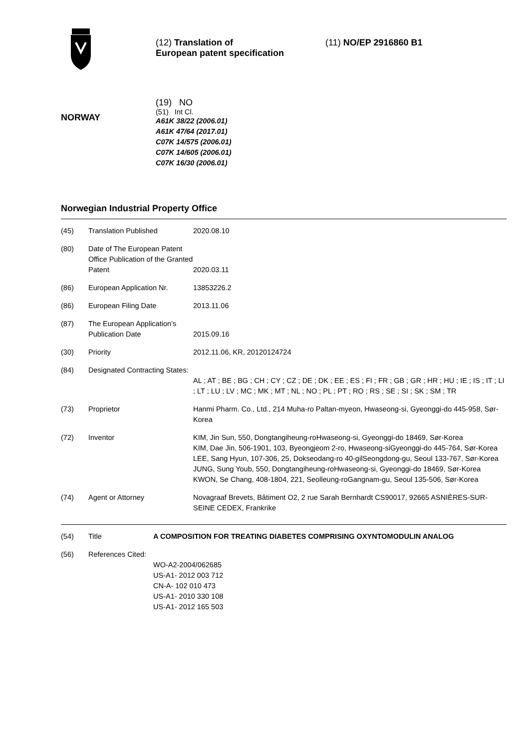(12) Translation of
European patent specification
(11) NO/EP 2916860 B1
NORWAY
(19) NO
(51) Int Cl.
A61K 38/22 (2006.01)
A61K 47/64 (2017.01)
C07K 14/575 (2006.01)
C07K 14/605 (2006.01)
C07K 16/30 (2006.01)
Norwegian Industrial Property Office
| (45) | Translation Published | 2020.08.10 |
| (80) | Date of The European Patent Office Publication of the Granted Patent | 2020.03.11 |
| (86) | European Application Nr. | 13853226.2 |
| (86) | European Filing Date | 2013.11.06 |
| (87) | The European Application’s Publication Date | 2015.09.16 |
| (30) | Priority | 2012.11.06, KR, 20120124724 |
| (84) | Designated Contracting States: | AL ; AT ; BE ; BG ; CH ; CY ; CZ ; DE ; DK ; EE ; ES ; FI ; FR ; GB ; GR ; HR ; HU ; IE ; IS ; IT ; LI ; LT ; LU ; LV ; MC ; MK ; MT ; NL ; NO ; PL ; PT ; RO ; RS ; SE ; SI ; SK ; SM ; TR |
| (73) | Proprietor | Hanmi Pharm. Co., Ltd., 214 Muha-ro Paltan-myeon, Hwaseong-si, Gyeonggi-do 445-958, Sør-Korea |
| (72) | Inventor | KIM, Jin Sun, 550, Dongtangiheung-roHwaseong-si, Gyeonggi-do 18469, Sør-Korea KIM, Dae Jin, 506-1901, 103, Byeongjeom 2-ro, Hwaseong-siGyeonggi-do 445-764, Sør-Korea LEE, Sang Hyun, 107-306, 25, Dokseodang-ro 40-gilSeongdong-gu, Seoul 133-767, Sør-Korea JUNG, Sung Youb, 550, Dongtangiheung-roHwaseong-si, Gyeonggi-do 18469, Sør-Korea KWON, Se Chang, 408-1804, 221, Seolleung-roGangnam-gu, Seoul 135-506, Sør-Korea |
| (74) | Agent or Attorney | Novagraaf Brevets, Bâtiment O2, 2 rue Sarah Bernhardt CS90017, 92665 ASNIÈRES-SUR-SEINE CEDEX, Frankrike |
| (54) | Title | A COMPOSITION FOR TREATING DIABETES COMPRISING OXYNTOMODULIN ANALOG |
| (56) | References Cited: | WO-A2-2004/062685 US-A1- 2012 003 712 CN-A- 102 010 473 US-A1- 2010 330 108 US-A1- 2012 165 503 |